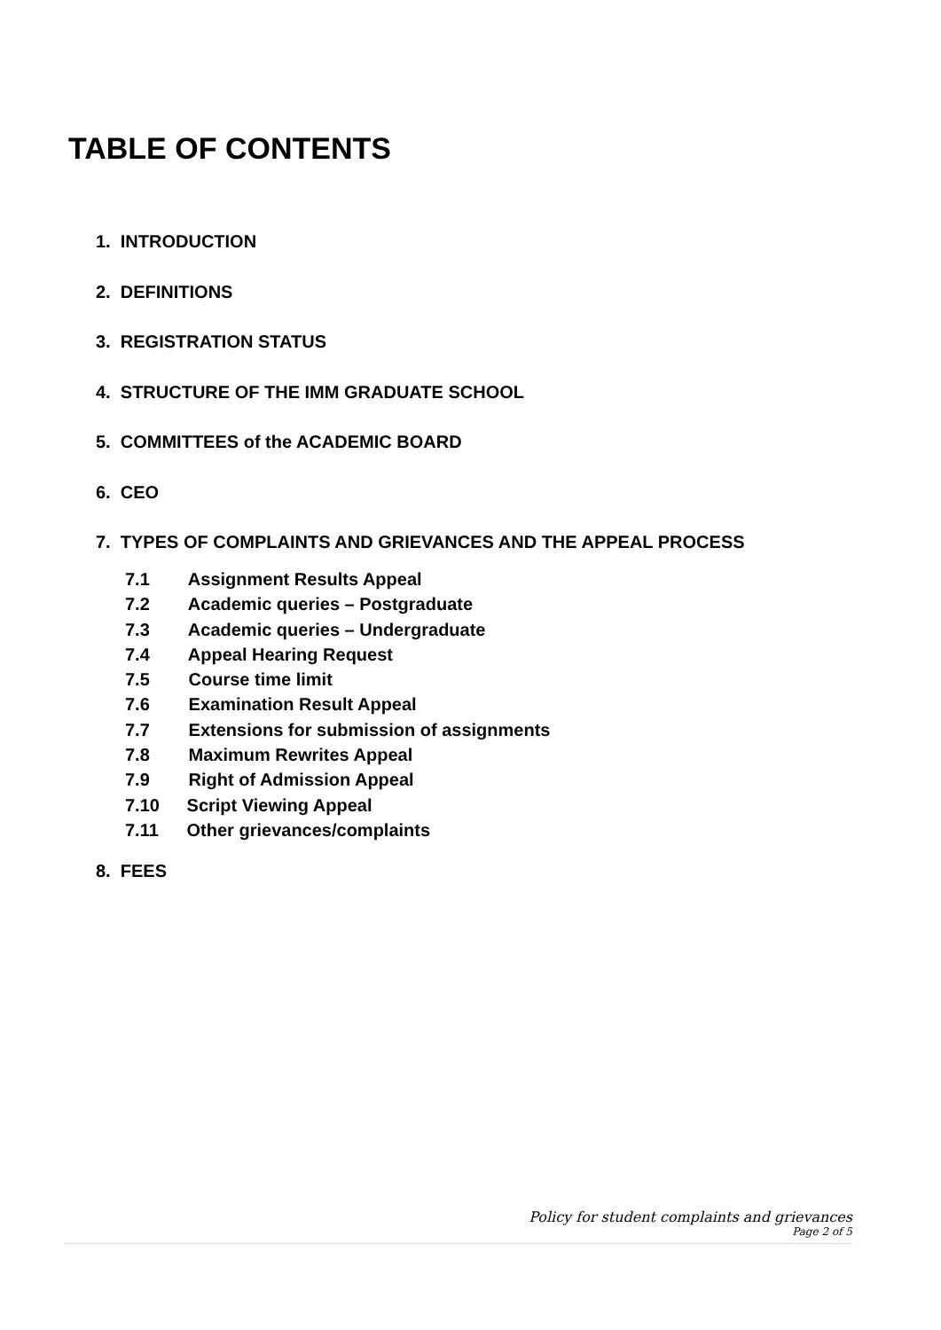TABLE OF CONTENTS
1. INTRODUCTION
2. DEFINITIONS
3. REGISTRATION STATUS
4. STRUCTURE OF THE IMM GRADUATE SCHOOL
5. COMMITTEES of the ACADEMIC BOARD
6. CEO
7. TYPES OF COMPLAINTS AND GRIEVANCES AND THE APPEAL PROCESS
7.1 Assignment Results Appeal
7.2 Academic queries – Postgraduate
7.3 Academic queries – Undergraduate
7.4 Appeal Hearing Request
7.5 Course time limit
7.6 Examination Result Appeal
7.7 Extensions for submission of assignments
7.8 Maximum Rewrites Appeal
7.9 Right of Admission Appeal
7.10 Script Viewing Appeal
7.11 Other grievances/complaints
8. FEES
Policy for student complaints and grievances
Page 2 of 5